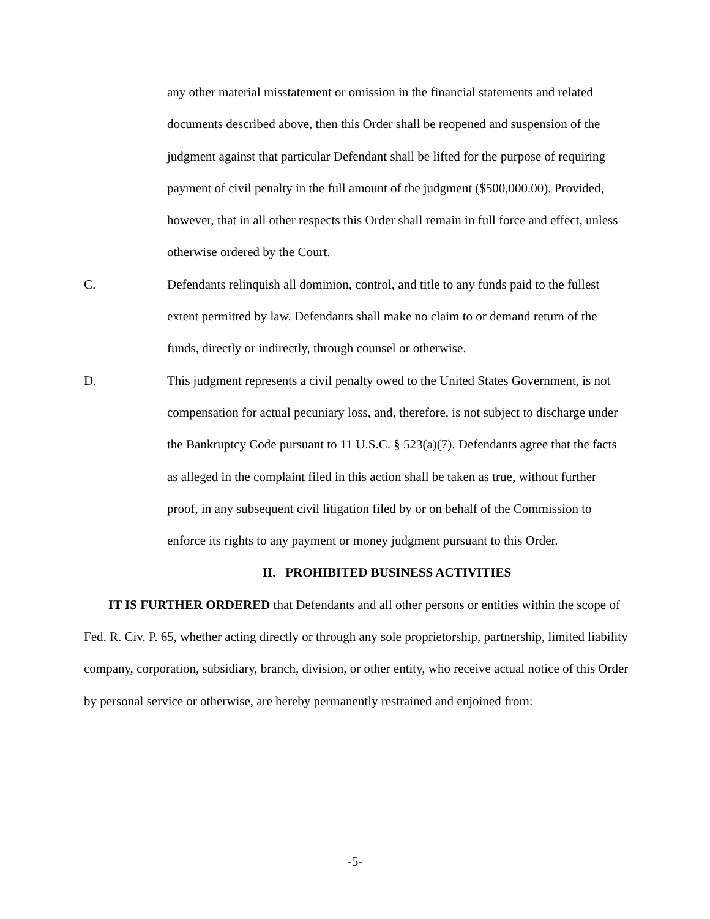any other material misstatement or omission in the financial statements and related documents described above, then this Order shall be reopened and suspension of the judgment against that particular Defendant shall be lifted for the purpose of requiring payment of civil penalty in the full amount of the judgment ($500,000.00). Provided, however, that in all other respects this Order shall remain in full force and effect, unless otherwise ordered by the Court.
C. Defendants relinquish all dominion, control, and title to any funds paid to the fullest extent permitted by law. Defendants shall make no claim to or demand return of the funds, directly or indirectly, through counsel or otherwise.
D. This judgment represents a civil penalty owed to the United States Government, is not compensation for actual pecuniary loss, and, therefore, is not subject to discharge under the Bankruptcy Code pursuant to 11 U.S.C. § 523(a)(7). Defendants agree that the facts as alleged in the complaint filed in this action shall be taken as true, without further proof, in any subsequent civil litigation filed by or on behalf of the Commission to enforce its rights to any payment or money judgment pursuant to this Order.
II. PROHIBITED BUSINESS ACTIVITIES
IT IS FURTHER ORDERED that Defendants and all other persons or entities within the scope of Fed. R. Civ. P. 65, whether acting directly or through any sole proprietorship, partnership, limited liability company, corporation, subsidiary, branch, division, or other entity, who receive actual notice of this Order by personal service or otherwise, are hereby permanently restrained and enjoined from:
-5-